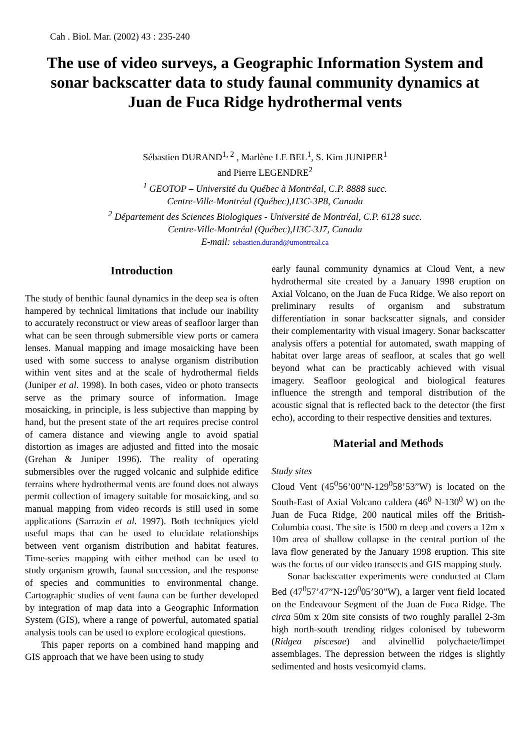Cah . Biol. Mar. (2002) 43 : 235-240
The use of video surveys, a Geographic Information System and sonar backscatter data to study faunal community dynamics at Juan de Fuca Ridge hydrothermal vents
Sébastien DURAND<sup>1, 2</sup> , Marlène LE BEL<sup>1</sup>, S. Kim JUNIPER<sup>1</sup>
and Pierre LEGENDRE<sup>2</sup>
<sup>1</sup> GEOTOP – Université du Québec à Montréal, C.P. 8888 succ.
Centre-Ville-Montréal (Québec),H3C-3P8, Canada
<sup>2</sup> Département des Sciences Biologiques - Université de Montréal, C.P. 6128 succ.
Centre-Ville-Montréal (Québec),H3C-3J7, Canada
E-mail: sebastien.durand@umontreal.ca
Introduction
The study of benthic faunal dynamics in the deep sea is often hampered by technical limitations that include our inability to accurately reconstruct or view areas of seafloor larger than what can be seen through submersible view ports or camera lenses. Manual mapping and image mosaicking have been used with some success to analyse organism distribution within vent sites and at the scale of hydrothermal fields (Juniper et al. 1998). In both cases, video or photo transects serve as the primary source of information. Image mosaicking, in principle, is less subjective than mapping by hand, but the present state of the art requires precise control of camera distance and viewing angle to avoid spatial distortion as images are adjusted and fitted into the mosaic (Grehan & Juniper 1996). The reality of operating submersibles over the rugged volcanic and sulphide edifice terrains where hydrothermal vents are found does not always permit collection of imagery suitable for mosaicking, and so manual mapping from video records is still used in some applications (Sarrazin et al. 1997). Both techniques yield useful maps that can be used to elucidate relationships between vent organism distribution and habitat features. Time-series mapping with either method can be used to study organism growth, faunal succession, and the response of species and communities to environmental change. Cartographic studies of vent fauna can be further developed by integration of map data into a Geographic Information System (GIS), where a range of powerful, automated spatial analysis tools can be used to explore ecological questions.
This paper reports on a combined hand mapping and GIS approach that we have been using to study
early faunal community dynamics at Cloud Vent, a new hydrothermal site created by a January 1998 eruption on Axial Volcano, on the Juan de Fuca Ridge. We also report on preliminary results of organism and substratum differentiation in sonar backscatter signals, and consider their complementarity with visual imagery. Sonar backscatter analysis offers a potential for automated, swath mapping of habitat over large areas of seafloor, at scales that go well beyond what can be practicably achieved with visual imagery. Seafloor geological and biological features influence the strength and temporal distribution of the acoustic signal that is reflected back to the detector (the first echo), according to their respective densities and textures.
Material and Methods
Study sites
Cloud Vent (45<sup>0</sup>56’00”N-129<sup>0</sup>58’53”W) is located on the South-East of Axial Volcano caldera (46<sup>0</sup> N-130<sup>0</sup> W) on the Juan de Fuca Ridge, 200 nautical miles off the British-Columbia coast. The site is 1500 m deep and covers a 12m x 10m area of shallow collapse in the central portion of the lava flow generated by the January 1998 eruption. This site was the focus of our video transects and GIS mapping study.
Sonar backscatter experiments were conducted at Clam Bed (47<sup>0</sup>57’47”N-129<sup>0</sup>05’30”W), a larger vent field located on the Endeavour Segment of the Juan de Fuca Ridge. The circa 50m x 20m site consists of two roughly parallel 2-3m high north-south trending ridges colonised by tubeworm (Ridgea piscesae) and alvinellid polychaete/limpet assemblages. The depression between the ridges is slightly sedimented and hosts vesicomyid clams.